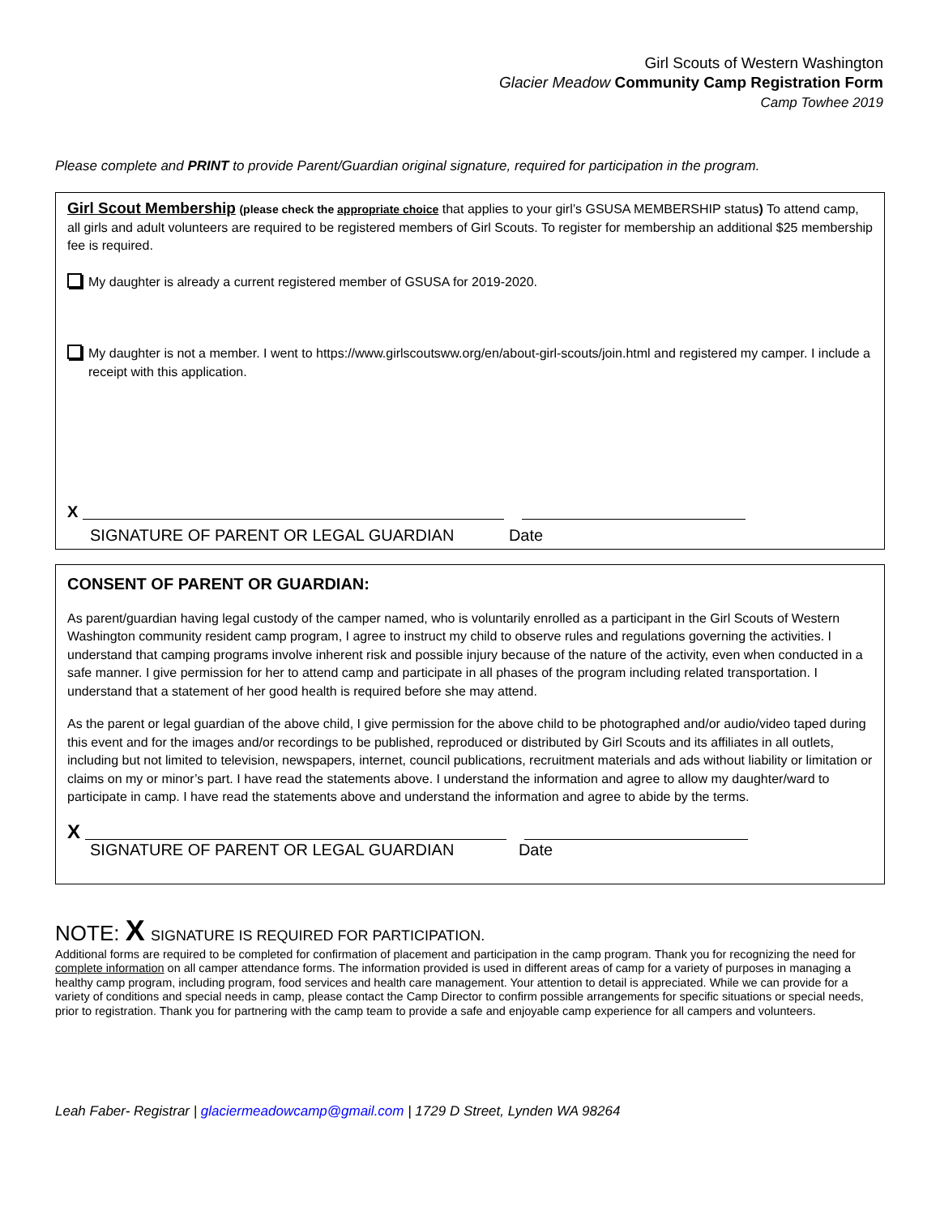Girl Scouts of Western Washington
Glacier Meadow Community Camp Registration Form
Camp Towhee 2019
Please complete and PRINT to provide Parent/Guardian original signature, required for participation in the program.
Girl Scout Membership (please check the appropriate choice that applies to your girl’s GSUSA MEMBERSHIP status) To attend camp, all girls and adult volunteers are required to be registered members of Girl Scouts. To register for membership an additional $25 membership fee is required.
My daughter is already a current registered member of GSUSA for 2019-2020.
My daughter is not a member. I went to https://www.girlscoutsww.org/en/about-girl-scouts/join.html and registered my camper. I include a receipt with this application.
X
SIGNATURE OF PARENT OR LEGAL GUARDIAN Date
CONSENT OF PARENT OR GUARDIAN:
As parent/guardian having legal custody of the camper named, who is voluntarily enrolled as a participant in the Girl Scouts of Western Washington community resident camp program, I agree to instruct my child to observe rules and regulations governing the activities. I understand that camping programs involve inherent risk and possible injury because of the nature of the activity, even when conducted in a safe manner. I give permission for her to attend camp and participate in all phases of the program including related transportation. I understand that a statement of her good health is required before she may attend.
As the parent or legal guardian of the above child, I give permission for the above child to be photographed and/or audio/video taped during this event and for the images and/or recordings to be published, reproduced or distributed by Girl Scouts and its affiliates in all outlets, including but not limited to television, newspapers, internet, council publications, recruitment materials and ads without liability or limitation or claims on my or minor’s part. I have read the statements above. I understand the information and agree to allow my daughter/ward to participate in camp. I have read the statements above and understand the information and agree to abide by the terms.
X
SIGNATURE OF PARENT OR LEGAL GUARDIAN Date
NOTE: X SIGNATURE IS REQUIRED FOR PARTICIPATION.
Additional forms are required to be completed for confirmation of placement and participation in the camp program. Thank you for recognizing the need for complete information on all camper attendance forms. The information provided is used in different areas of camp for a variety of purposes in managing a healthy camp program, including program, food services and health care management. Your attention to detail is appreciated. While we can provide for a variety of conditions and special needs in camp, please contact the Camp Director to confirm possible arrangements for specific situations or special needs, prior to registration. Thank you for partnering with the camp team to provide a safe and enjoyable camp experience for all campers and volunteers.
Leah Faber- Registrar | glaciermeadowcamp@gmail.com | 1729 D Street, Lynden WA 98264